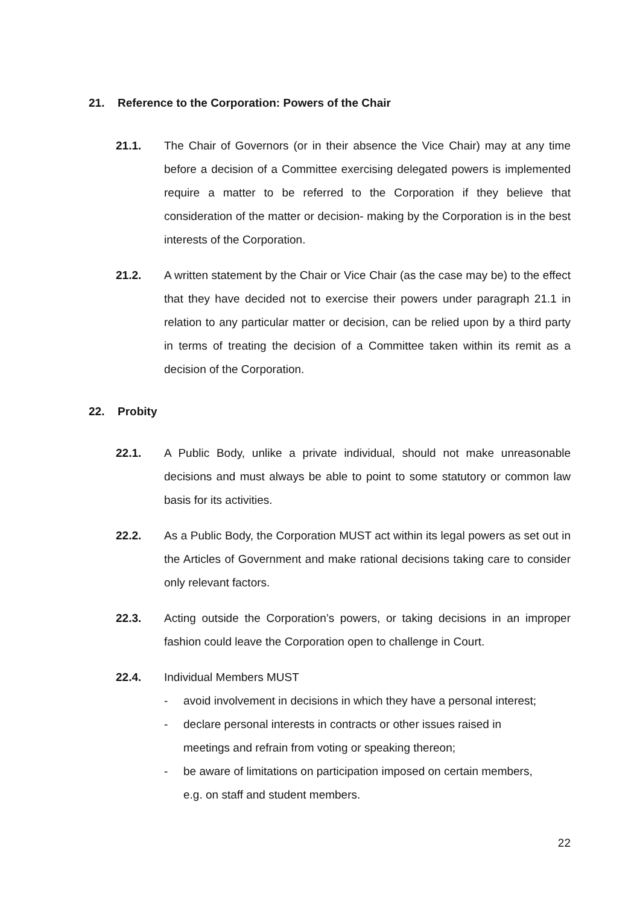21. Reference to the Corporation: Powers of the Chair
21.1. The Chair of Governors (or in their absence the Vice Chair) may at any time before a decision of a Committee exercising delegated powers is implemented require a matter to be referred to the Corporation if they believe that consideration of the matter or decision- making by the Corporation is in the best interests of the Corporation.
21.2. A written statement by the Chair or Vice Chair (as the case may be) to the effect that they have decided not to exercise their powers under paragraph 21.1 in relation to any particular matter or decision, can be relied upon by a third party in terms of treating the decision of a Committee taken within its remit as a decision of the Corporation.
22. Probity
22.1. A Public Body, unlike a private individual, should not make unreasonable decisions and must always be able to point to some statutory or common law basis for its activities.
22.2. As a Public Body, the Corporation MUST act within its legal powers as set out in the Articles of Government and make rational decisions taking care to consider only relevant factors.
22.3. Acting outside the Corporation’s powers, or taking decisions in an improper fashion could leave the Corporation open to challenge in Court.
22.4. Individual Members MUST
- avoid involvement in decisions in which they have a personal interest;
- declare personal interests in contracts or other issues raised in
meetings and refrain from voting or speaking thereon;
- be aware of limitations on participation imposed on certain members,
e.g. on staff and student members.
22